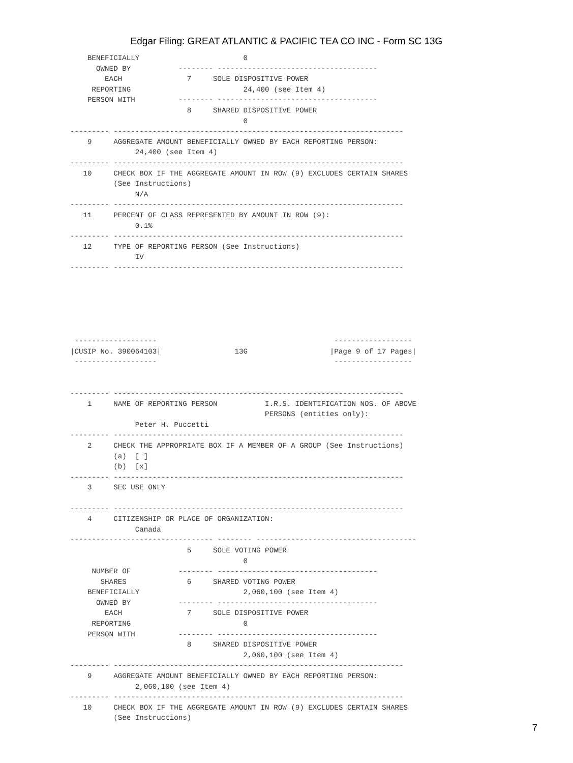Edgar Filing: GREAT ATLANTIC & PACIFIC TEA CO INC - Form SC 13G
    BENEFICIALLY                        0
      OWNED BY           -------- -------------------------------------
        EACH               7     SOLE DISPOSITIVE POWER
     REPORTING                          24,400 (see Item 4)
    PERSON WITH          -------- -------------------------------------
                           8     SHARED DISPOSITIVE POWER
                                        0
--------- -------------------------------------------------------------------
    9     AGGREGATE AMOUNT BENEFICIALLY OWNED BY EACH REPORTING PERSON:
               24,400 (see Item 4)
--------- -------------------------------------------------------------------
   10     CHECK BOX IF THE AGGREGATE AMOUNT IN ROW (9) EXCLUDES CERTAIN SHARES
          (See Instructions)
               N/A
--------- -------------------------------------------------------------------
   11     PERCENT OF CLASS REPRESENTED BY AMOUNT IN ROW (9):
               0.1%
--------- -------------------------------------------------------------------
   12     TYPE OF REPORTING PERSON (See Instructions)
               IV
--------- -------------------------------------------------------------------






 -------------------                                         ------------------
|CUSIP No. 390064103|                 13G                   |Page 9 of 17 Pages|
 -------------------                                         ------------------


--------- -------------------------------------------------------------------
    1     NAME OF REPORTING PERSON           I.R.S. IDENTIFICATION NOS. OF ABOVE
                                             PERSONS (entities only):
               Peter H. Puccetti
--------- -------------------------------------------------------------------
    2     CHECK THE APPROPRIATE BOX IF A MEMBER OF A GROUP (See Instructions)
          (a)  [ ]
          (b)  [x]
--------- -------------------------------------------------------------------
    3     SEC USE ONLY

--------- -------------------------------------------------------------------
    4     CITIZENSHIP OR PLACE OF ORGANIZATION:
               Canada
--------------------------------- -------- -------------------------------------
                           5     SOLE VOTING POWER
                                        0
     NUMBER OF           -------- -------------------------------------
       SHARES              6     SHARED VOTING POWER
    BENEFICIALLY                        2,060,100 (see Item 4)
      OWNED BY           -------- -------------------------------------
        EACH               7     SOLE DISPOSITIVE POWER
     REPORTING                          0
    PERSON WITH          -------- -------------------------------------
                           8     SHARED DISPOSITIVE POWER
                                        2,060,100 (see Item 4)
--------- -------------------------------------------------------------------
    9     AGGREGATE AMOUNT BENEFICIALLY OWNED BY EACH REPORTING PERSON:
               2,060,100 (see Item 4)
--------- -------------------------------------------------------------------
   10     CHECK BOX IF THE AGGREGATE AMOUNT IN ROW (9) EXCLUDES CERTAIN SHARES
          (See Instructions)
7